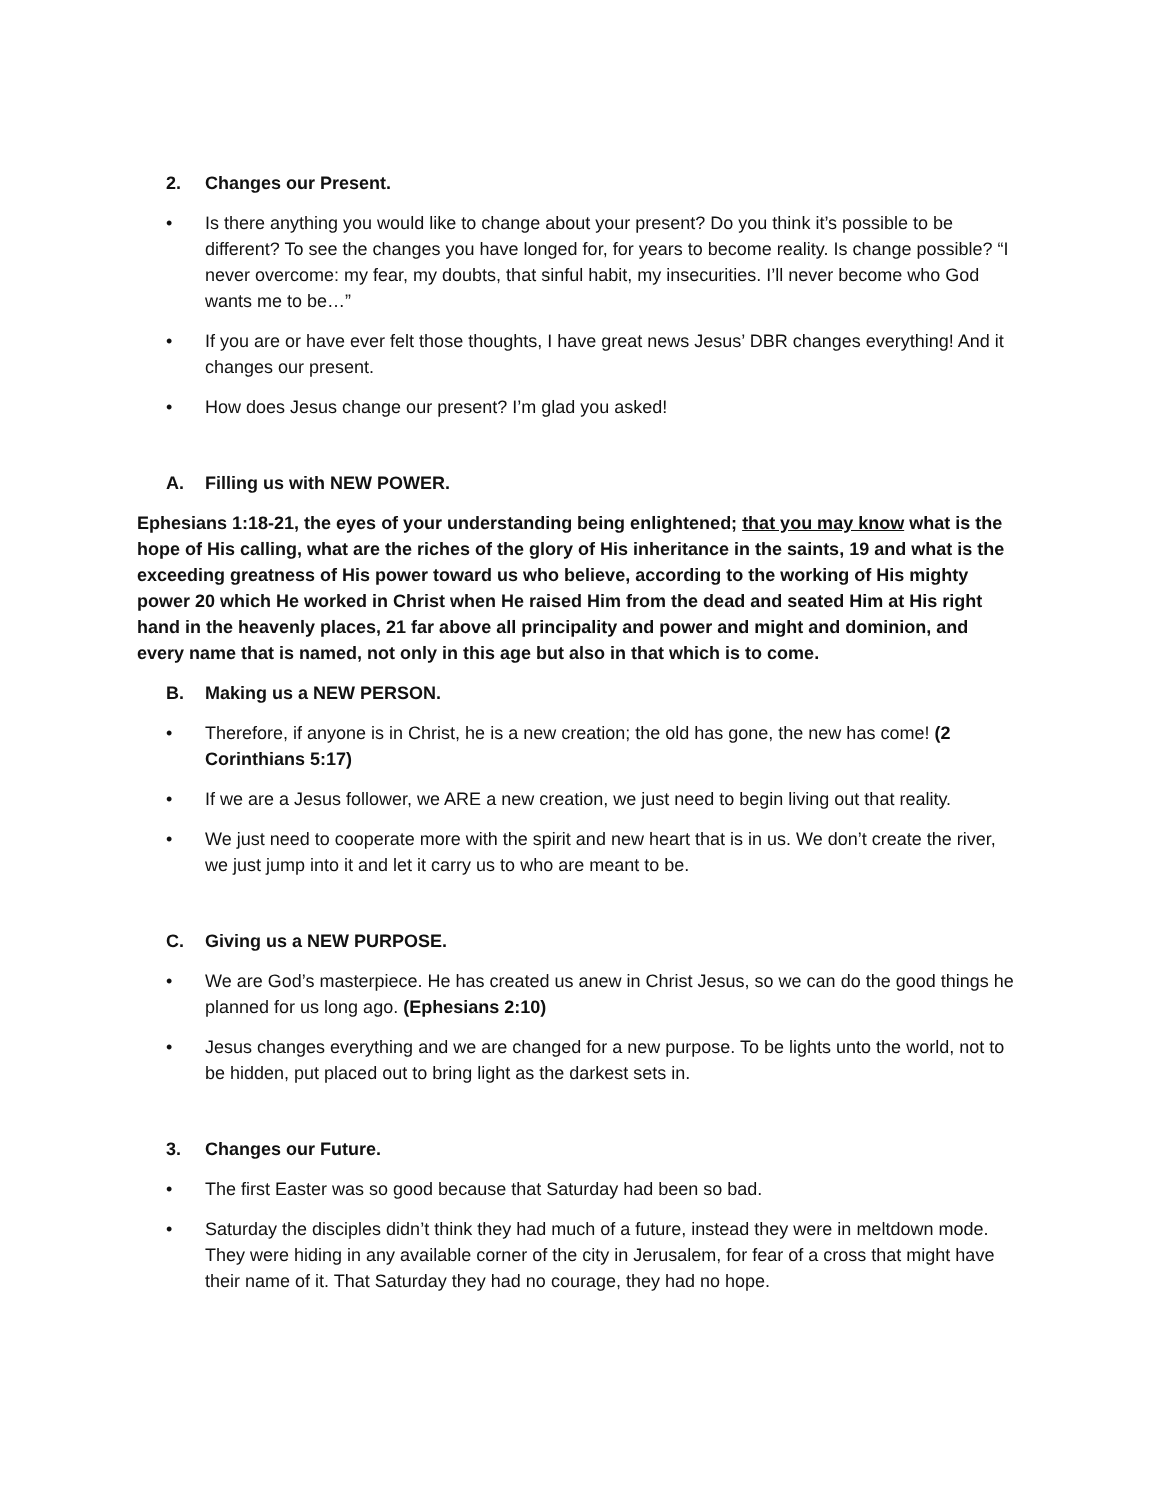2. Changes our Present.
• Is there anything you would like to change about your present? Do you think it’s possible to be different? To see the changes you have longed for, for years to become reality. Is change possible? “I never overcome: my fear, my doubts, that sinful habit, my insecurities. I’ll never become who God wants me to be…”
• If you are or have ever felt those thoughts, I have great news Jesus’ DBR changes everything! And it changes our present.
• How does Jesus change our present? I’m glad you asked!
A. Filling us with NEW POWER.
Ephesians 1:18-21, the eyes of your understanding being enlightened; that you may know what is the hope of His calling, what are the riches of the glory of His inheritance in the saints, 19 and what is the exceeding greatness of His power toward us who believe, according to the working of His mighty power 20 which He worked in Christ when He raised Him from the dead and seated Him at His right hand in the heavenly places, 21 far above all principality and power and might and dominion, and every name that is named, not only in this age but also in that which is to come.
B. Making us a NEW PERSON.
• Therefore, if anyone is in Christ, he is a new creation; the old has gone, the new has come! (2 Corinthians 5:17)
• If we are a Jesus follower, we ARE a new creation, we just need to begin living out that reality.
• We just need to cooperate more with the spirit and new heart that is in us. We don’t create the river, we just jump into it and let it carry us to who are meant to be.
C. Giving us a NEW PURPOSE.
• We are God’s masterpiece. He has created us anew in Christ Jesus, so we can do the good things he planned for us long ago. (Ephesians 2:10)
• Jesus changes everything and we are changed for a new purpose. To be lights unto the world, not to be hidden, put placed out to bring light as the darkest sets in.
3. Changes our Future.
• The first Easter was so good because that Saturday had been so bad.
• Saturday the disciples didn’t think they had much of a future, instead they were in meltdown mode. They were hiding in any available corner of the city in Jerusalem, for fear of a cross that might have their name of it. That Saturday they had no courage, they had no hope.